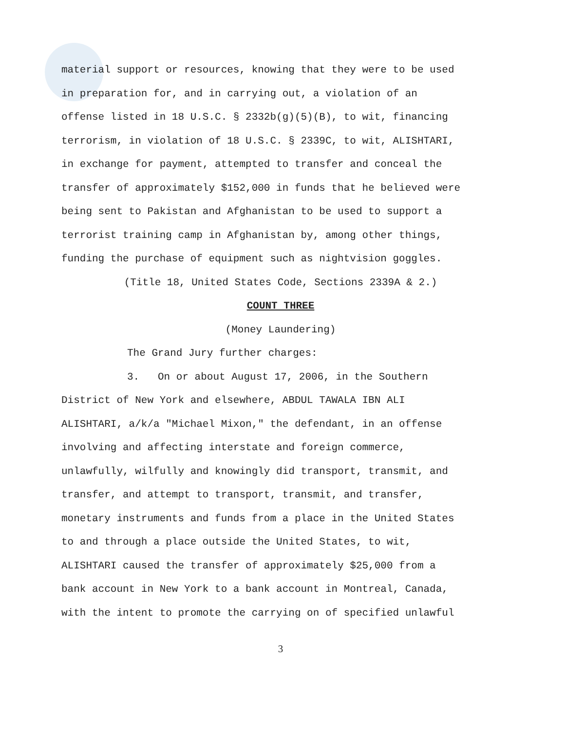material support or resources, knowing that they were to be used
in preparation for, and in carrying out, a violation of an
offense listed in 18 U.S.C. § 2332b(g)(5)(B), to wit, financing
terrorism, in violation of 18 U.S.C. § 2339C, to wit, ALISHTARI,
in exchange for payment, attempted to transfer and conceal the
transfer of approximately $152,000 in funds that he believed were
being sent to Pakistan and Afghanistan to be used to support a
terrorist training camp in Afghanistan by, among other things,
funding the purchase of equipment such as nightvision goggles.
(Title 18, United States Code, Sections 2339A & 2.)
COUNT THREE
(Money Laundering)
The Grand Jury further charges:
3. On or about August 17, 2006, in the Southern
District of New York and elsewhere, ABDUL TAWALA IBN ALI
ALISHTARI, a/k/a "Michael Mixon," the defendant, in an offense
involving and affecting interstate and foreign commerce,
unlawfully, wilfully and knowingly did transport, transmit, and
transfer, and attempt to transport, transmit, and transfer,
monetary instruments and funds from a place in the United States
to and through a place outside the United States, to wit,
ALISHTARI caused the transfer of approximately $25,000 from a
bank account in New York to a bank account in Montreal, Canada,
with the intent to promote the carrying on of specified unlawful
3